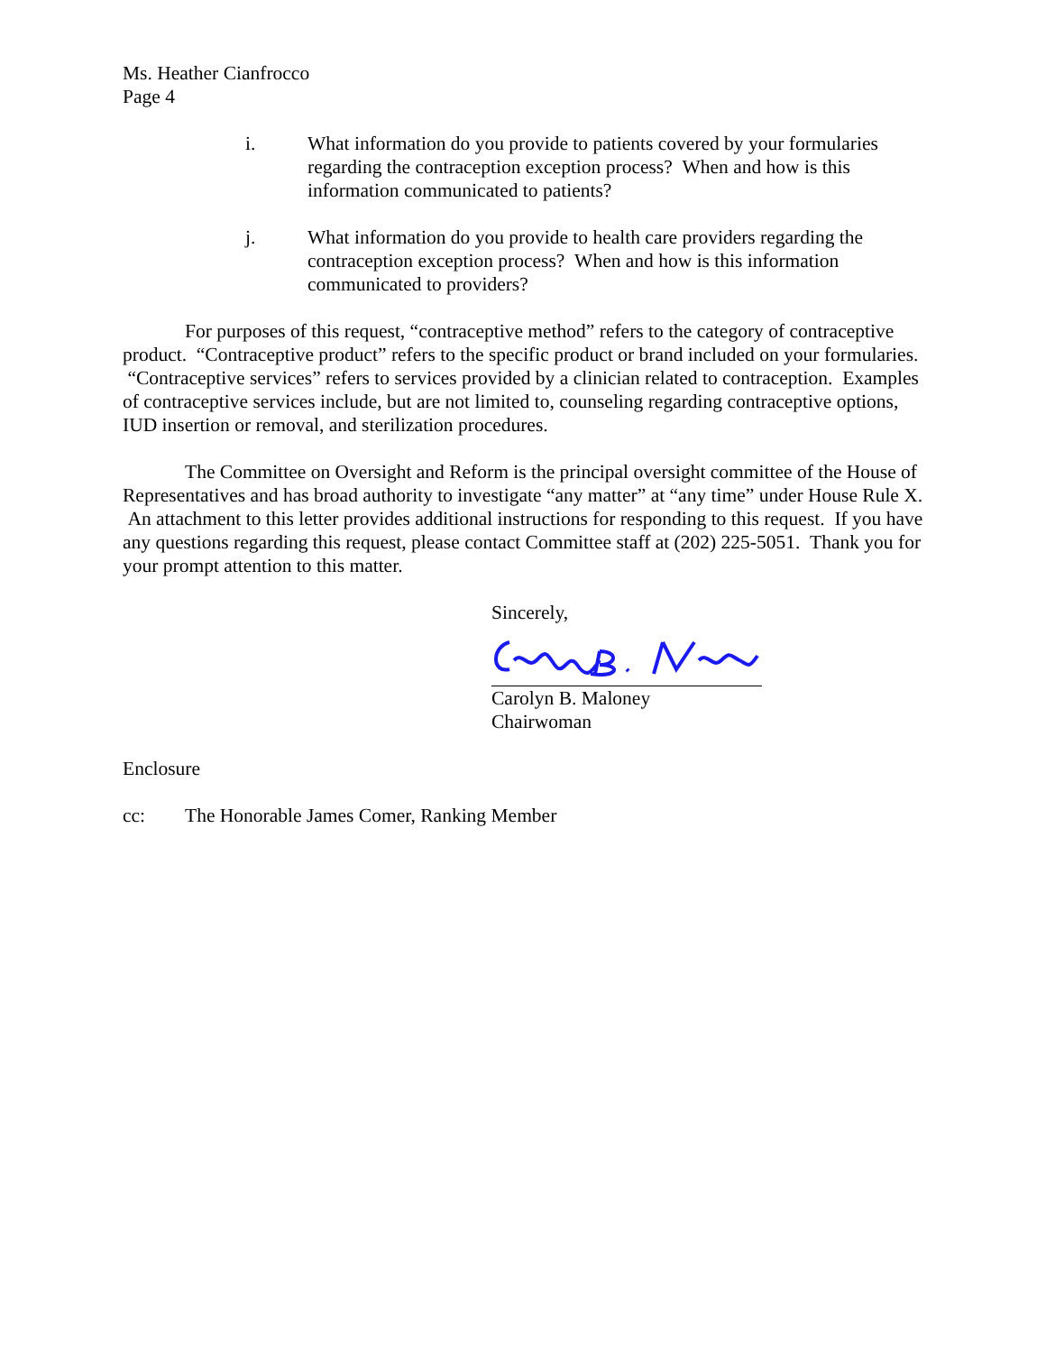Ms. Heather Cianfrocco
Page 4
i. What information do you provide to patients covered by your formularies regarding the contraception exception process? When and how is this information communicated to patients?
j. What information do you provide to health care providers regarding the contraception exception process? When and how is this information communicated to providers?
For purposes of this request, “contraceptive method” refers to the category of contraceptive product. “Contraceptive product” refers to the specific product or brand included on your formularies. “Contraceptive services” refers to services provided by a clinician related to contraception. Examples of contraceptive services include, but are not limited to, counseling regarding contraceptive options, IUD insertion or removal, and sterilization procedures.
The Committee on Oversight and Reform is the principal oversight committee of the House of Representatives and has broad authority to investigate “any matter” at “any time” under House Rule X. An attachment to this letter provides additional instructions for responding to this request. If you have any questions regarding this request, please contact Committee staff at (202) 225-5051. Thank you for your prompt attention to this matter.
Sincerely,
Carolyn B. Maloney
Chairwoman
Enclosure
cc: The Honorable James Comer, Ranking Member